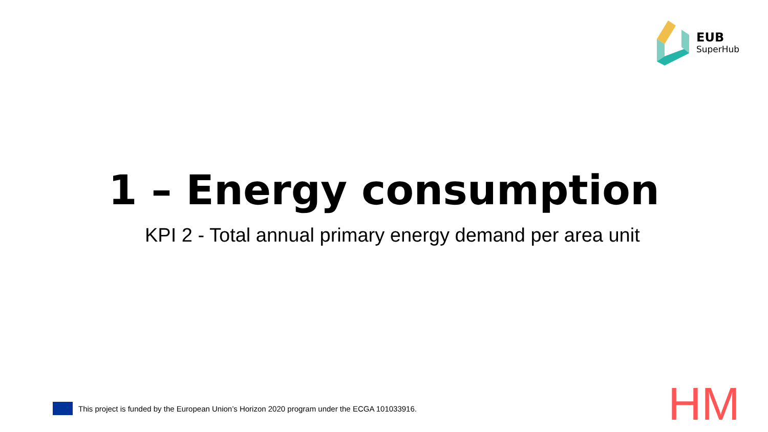EUB
SuperHub
1 – Energy consumption
KPI 2 - Total annual primary energy demand per area unit
This project is funded by the European Union’s Horizon 2020 program under the ECGA 101033916.
HM